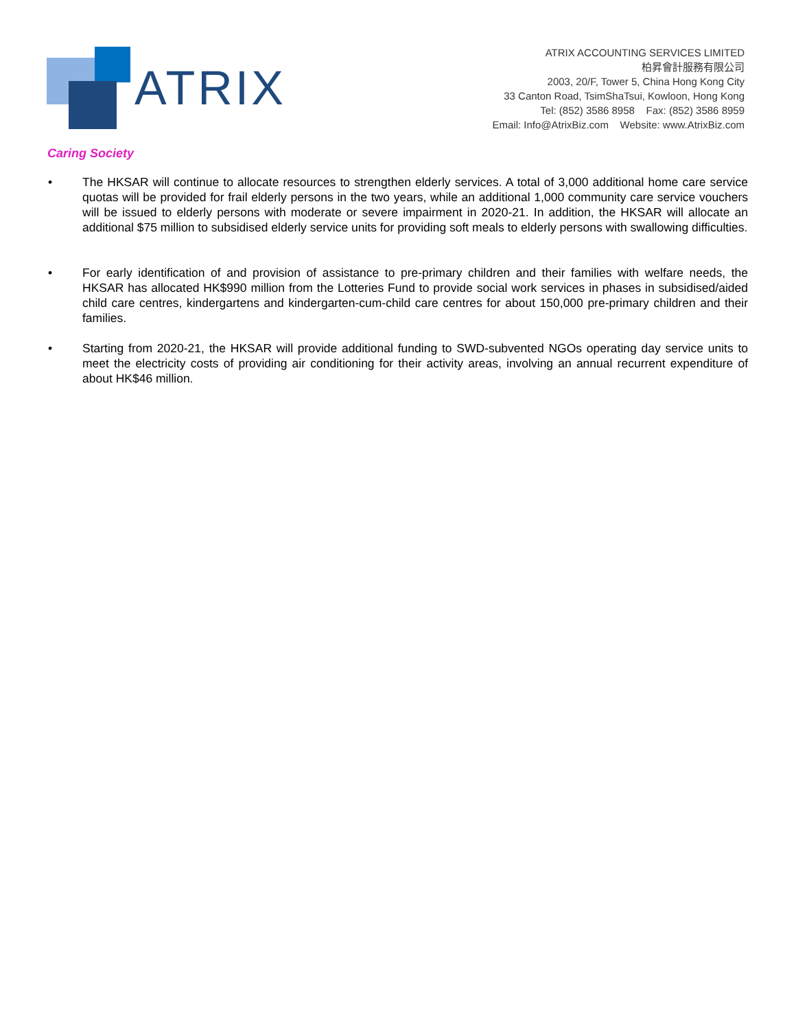ATRIX
ATRIX ACCOUNTING SERVICES LIMITED
柏昇會計服務有限公司
2003, 20/F, Tower 5, China Hong Kong City
33 Canton Road, TsimShaTsui, Kowloon, Hong Kong
Tel: (852) 3586 8958 Fax: (852) 3586 8959
Email: Info@AtrixBiz.com Website: www.AtrixBiz.com
Caring Society
• The HKSAR will continue to allocate resources to strengthen elderly services. A total of 3,000 additional home care service quotas will be provided for frail elderly persons in the two years, while an additional 1,000 community care service vouchers will be issued to elderly persons with moderate or severe impairment in 2020-21. In addition, the HKSAR will allocate an additional $75 million to subsidised elderly service units for providing soft meals to elderly persons with swallowing difficulties.
• For early identification of and provision of assistance to pre-primary children and their families with welfare needs, the HKSAR has allocated HK$990 million from the Lotteries Fund to provide social work services in phases in subsidised/aided child care centres, kindergartens and kindergarten-cum-child care centres for about 150,000 pre-primary children and their families.
• Starting from 2020-21, the HKSAR will provide additional funding to SWD-subvented NGOs operating day service units to meet the electricity costs of providing air conditioning for their activity areas, involving an annual recurrent expenditure of about HK$46 million.